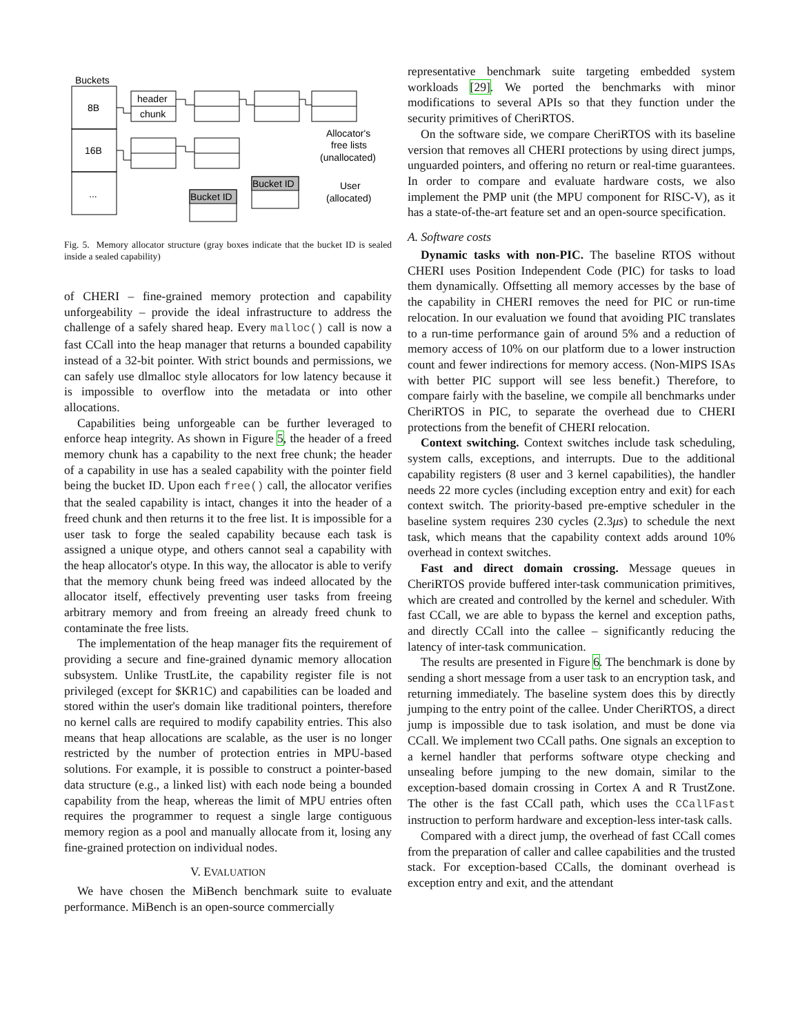Buckets
8B
16B
...
header
chunk
Bucket ID
Bucket ID
Allocator's
free lists
(unallocated)
User
(allocated)
Fig. 5. Memory allocator structure (gray boxes indicate that the bucket ID is sealed inside a sealed capability)
of CHERI – fine-grained memory protection and capability unforgeability – provide the ideal infrastructure to address the challenge of a safely shared heap. Every malloc() call is now a fast CCall into the heap manager that returns a bounded capability instead of a 32-bit pointer. With strict bounds and permissions, we can safely use dlmalloc style allocators for low latency because it is impossible to overflow into the metadata or into other allocations.
Capabilities being unforgeable can be further leveraged to enforce heap integrity. As shown in Figure 5, the header of a freed memory chunk has a capability to the next free chunk; the header of a capability in use has a sealed capability with the pointer field being the bucket ID. Upon each free() call, the allocator verifies that the sealed capability is intact, changes it into the header of a freed chunk and then returns it to the free list. It is impossible for a user task to forge the sealed capability because each task is assigned a unique otype, and others cannot seal a capability with the heap allocator's otype. In this way, the allocator is able to verify that the memory chunk being freed was indeed allocated by the allocator itself, effectively preventing user tasks from freeing arbitrary memory and from freeing an already freed chunk to contaminate the free lists.
The implementation of the heap manager fits the requirement of providing a secure and fine-grained dynamic memory allocation subsystem. Unlike TrustLite, the capability register file is not privileged (except for $KR1C) and capabilities can be loaded and stored within the user's domain like traditional pointers, therefore no kernel calls are required to modify capability entries. This also means that heap allocations are scalable, as the user is no longer restricted by the number of protection entries in MPU-based solutions. For example, it is possible to construct a pointer-based data structure (e.g., a linked list) with each node being a bounded capability from the heap, whereas the limit of MPU entries often requires the programmer to request a single large contiguous memory region as a pool and manually allocate from it, losing any fine-grained protection on individual nodes.
V. EVALUATION
We have chosen the MiBench benchmark suite to evaluate performance. MiBench is an open-source commercially
representative benchmark suite targeting embedded system workloads [29]. We ported the benchmarks with minor modifications to several APIs so that they function under the security primitives of CheriRTOS.
On the software side, we compare CheriRTOS with its baseline version that removes all CHERI protections by using direct jumps, unguarded pointers, and offering no return or real-time guarantees. In order to compare and evaluate hardware costs, we also implement the PMP unit (the MPU component for RISC-V), as it has a state-of-the-art feature set and an open-source specification.
A. Software costs
Dynamic tasks with non-PIC. The baseline RTOS without CHERI uses Position Independent Code (PIC) for tasks to load them dynamically. Offsetting all memory accesses by the base of the capability in CHERI removes the need for PIC or run-time relocation. In our evaluation we found that avoiding PIC translates to a run-time performance gain of around 5% and a reduction of memory access of 10% on our platform due to a lower instruction count and fewer indirections for memory access. (Non-MIPS ISAs with better PIC support will see less benefit.) Therefore, to compare fairly with the baseline, we compile all benchmarks under CheriRTOS in PIC, to separate the overhead due to CHERI protections from the benefit of CHERI relocation.
Context switching. Context switches include task scheduling, system calls, exceptions, and interrupts. Due to the additional capability registers (8 user and 3 kernel capabilities), the handler needs 22 more cycles (including exception entry and exit) for each context switch. The priority-based pre-emptive scheduler in the baseline system requires 230 cycles (2.3μs) to schedule the next task, which means that the capability context adds around 10% overhead in context switches.
Fast and direct domain crossing. Message queues in CheriRTOS provide buffered inter-task communication primitives, which are created and controlled by the kernel and scheduler. With fast CCall, we are able to bypass the kernel and exception paths, and directly CCall into the callee – significantly reducing the latency of inter-task communication.
The results are presented in Figure 6. The benchmark is done by sending a short message from a user task to an encryption task, and returning immediately. The baseline system does this by directly jumping to the entry point of the callee. Under CheriRTOS, a direct jump is impossible due to task isolation, and must be done via CCall. We implement two CCall paths. One signals an exception to a kernel handler that performs software otype checking and unsealing before jumping to the new domain, similar to the exception-based domain crossing in Cortex A and R TrustZone. The other is the fast CCall path, which uses the CCallFast instruction to perform hardware and exception-less inter-task calls.
Compared with a direct jump, the overhead of fast CCall comes from the preparation of caller and callee capabilities and the trusted stack. For exception-based CCalls, the dominant overhead is exception entry and exit, and the attendant